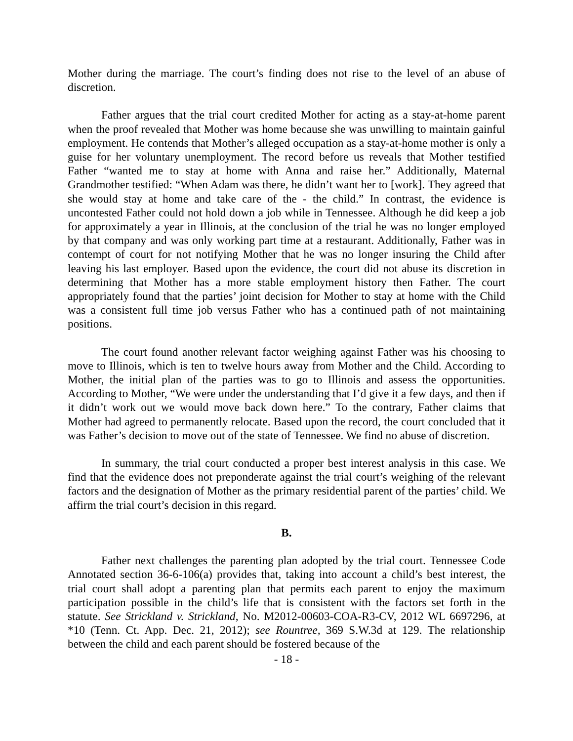Mother during the marriage. The court’s finding does not rise to the level of an abuse of discretion.
Father argues that the trial court credited Mother for acting as a stay-at-home parent when the proof revealed that Mother was home because she was unwilling to maintain gainful employment. He contends that Mother’s alleged occupation as a stay-at-home mother is only a guise for her voluntary unemployment. The record before us reveals that Mother testified Father “wanted me to stay at home with Anna and raise her.” Additionally, Maternal Grandmother testified: “When Adam was there, he didn’t want her to [work]. They agreed that she would stay at home and take care of the - the child.” In contrast, the evidence is uncontested Father could not hold down a job while in Tennessee. Although he did keep a job for approximately a year in Illinois, at the conclusion of the trial he was no longer employed by that company and was only working part time at a restaurant. Additionally, Father was in contempt of court for not notifying Mother that he was no longer insuring the Child after leaving his last employer. Based upon the evidence, the court did not abuse its discretion in determining that Mother has a more stable employment history then Father. The court appropriately found that the parties’ joint decision for Mother to stay at home with the Child was a consistent full time job versus Father who has a continued path of not maintaining positions.
The court found another relevant factor weighing against Father was his choosing to move to Illinois, which is ten to twelve hours away from Mother and the Child. According to Mother, the initial plan of the parties was to go to Illinois and assess the opportunities. According to Mother, “We were under the understanding that I’d give it a few days, and then if it didn’t work out we would move back down here.” To the contrary, Father claims that Mother had agreed to permanently relocate. Based upon the record, the court concluded that it was Father’s decision to move out of the state of Tennessee. We find no abuse of discretion.
In summary, the trial court conducted a proper best interest analysis in this case. We find that the evidence does not preponderate against the trial court’s weighing of the relevant factors and the designation of Mother as the primary residential parent of the parties’ child. We affirm the trial court’s decision in this regard.
B.
Father next challenges the parenting plan adopted by the trial court. Tennessee Code Annotated section 36-6-106(a) provides that, taking into account a child’s best interest, the trial court shall adopt a parenting plan that permits each parent to enjoy the maximum participation possible in the child’s life that is consistent with the factors set forth in the statute. See Strickland v. Strickland, No. M2012-00603-COA-R3-CV, 2012 WL 6697296, at *10 (Tenn. Ct. App. Dec. 21, 2012); see Rountree, 369 S.W.3d at 129. The relationship between the child and each parent should be fostered because of the
- 18 -